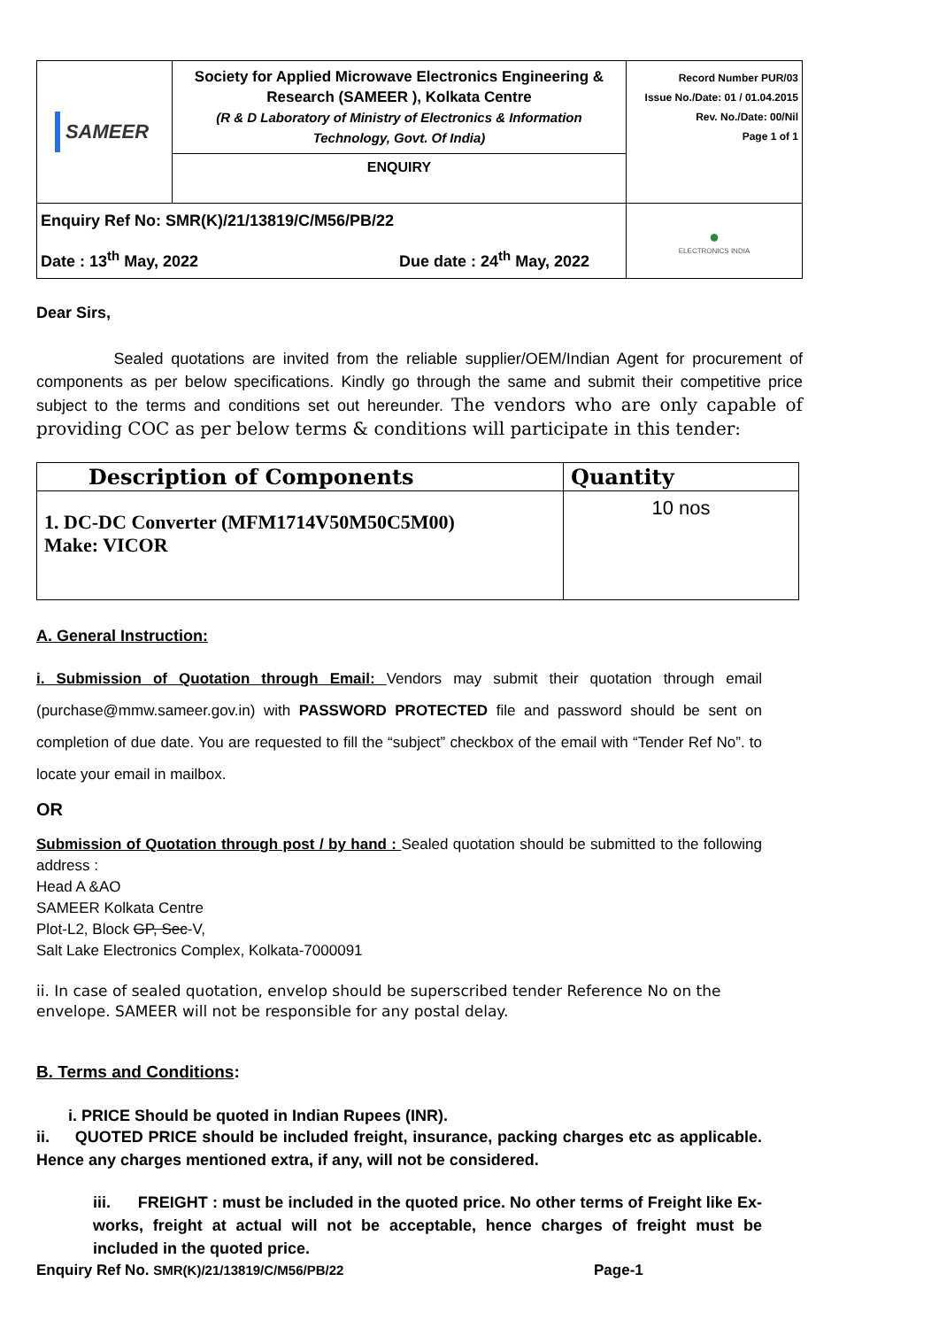| SAMEER | Society for Applied Microwave Electronics Engineering & Research (SAMEER ), Kolkata Centre (R & D Laboratory of Ministry of Electronics & Information Technology, Govt. Of India) | Record Number PUR/03 Issue No./Date: 01 / 01.04.2015 Rev. No./Date: 00/Nil Page 1 of 1 |
| | ENQUIRY | |
| Enquiry Ref No: SMR(K)/21/13819/C/M56/PB/22 Date : 13<sup>th</sup> May, 2022 Due date : 24<sup>th</sup> May, 2022 | | ● ELECTRONICS INDIA |
Dear Sirs,
Sealed quotations are invited from the reliable supplier/OEM/Indian Agent for procurement of components as per below specifications. Kindly go through the same and submit their competitive price subject to the terms and conditions set out hereunder. The vendors who are only capable of providing COC as per below terms & conditions will participate in this tender:
| Description of Components | Quantity |
| --- | --- |
| 1. DC-DC Converter (MFM1714V50M50C5M00) Make: VICOR | 10 nos |
A. General Instruction:
i. Submission of Quotation through Email: Vendors may submit their quotation through email (purchase@mmw.sameer.gov.in) with PASSWORD PROTECTED file and password should be sent on completion of due date. You are requested to fill the “subject” checkbox of the email with “Tender Ref No”. to locate your email in mailbox.
OR
Submission of Quotation through post / by hand : Sealed quotation should be submitted to the following address :
Head A &AO
SAMEER Kolkata Centre
Plot-L2, Block GP, Sec-V,
Salt Lake Electronics Complex, Kolkata-7000091
ii. In case of sealed quotation, envelop should be superscribed tender Reference No on the envelope. SAMEER will not be responsible for any postal delay.
B. Terms and Conditions:
i. PRICE Should be quoted in Indian Rupees (INR).
ii. QUOTED PRICE should be included freight, insurance, packing charges etc as applicable. Hence any charges mentioned extra, if any, will not be considered.
iii. FREIGHT : must be included in the quoted price. No other terms of Freight like Ex-works, freight at actual will not be acceptable, hence charges of freight must be included in the quoted price.
Enquiry Ref No. SMR(K)/21/13819/C/M56/PB/22 Page-1